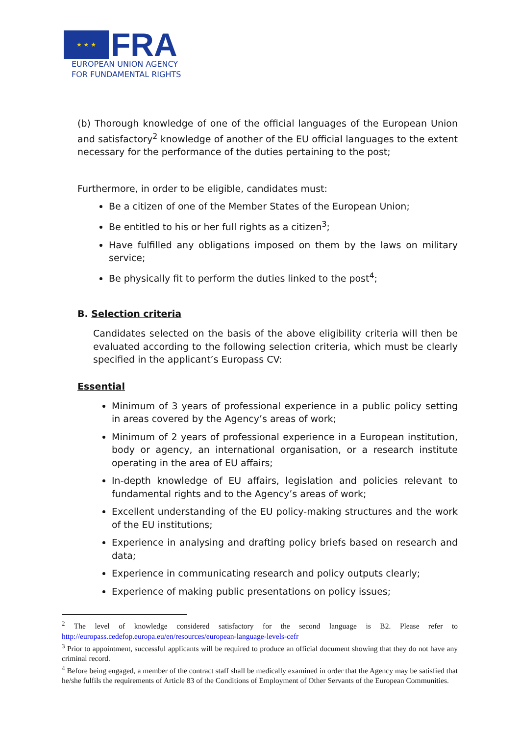★ ★ ★
FRA
EUROPEAN UNION AGENCY
FOR FUNDAMENTAL RIGHTS
(b) Thorough knowledge of one of the official languages of the European Union and satisfactory<sup>2</sup> knowledge of another of the EU official languages to the extent necessary for the performance of the duties pertaining to the post;
Furthermore, in order to be eligible, candidates must:
Be a citizen of one of the Member States of the European Union;
Be entitled to his or her full rights as a citizen<sup>3</sup>;
Have fulfilled any obligations imposed on them by the laws on military service;
Be physically fit to perform the duties linked to the post<sup>4</sup>;
B. Selection criteria
Candidates selected on the basis of the above eligibility criteria will then be evaluated according to the following selection criteria, which must be clearly specified in the applicant’s Europass CV:
Essential
Minimum of 3 years of professional experience in a public policy setting in areas covered by the Agency’s areas of work;
Minimum of 2 years of professional experience in a European institution, body or agency, an international organisation, or a research institute operating in the area of EU affairs;
In-depth knowledge of EU affairs, legislation and policies relevant to fundamental rights and to the Agency’s areas of work;
Excellent understanding of the EU policy-making structures and the work of the EU institutions;
Experience in analysing and drafting policy briefs based on research and data;
Experience in communicating research and policy outputs clearly;
Experience of making public presentations on policy issues;
<sup>2</sup> The level of knowledge considered satisfactory for the second language is B2. Please refer to http://europass.cedefop.europa.eu/en/resources/european-language-levels-cefr
<sup>3</sup> Prior to appointment, successful applicants will be required to produce an official document showing that they do not have any criminal record.
<sup>4</sup> Before being engaged, a member of the contract staff shall be medically examined in order that the Agency may be satisfied that he/she fulfils the requirements of Article 83 of the Conditions of Employment of Other Servants of the European Communities.